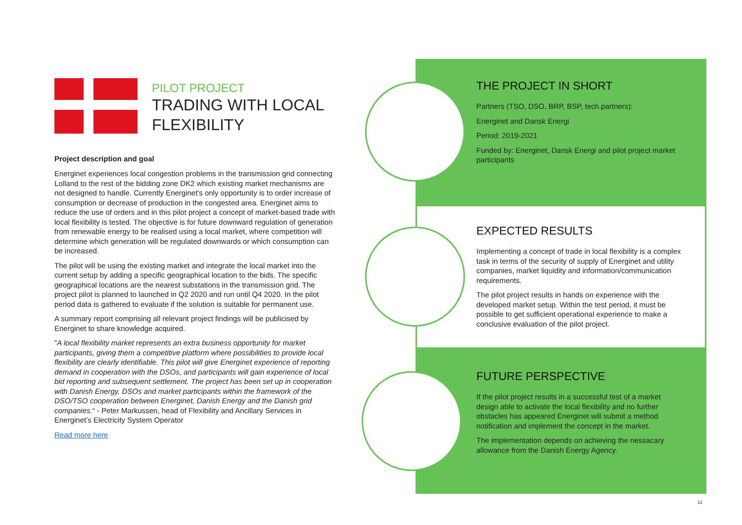PILOT PROJECT
TRADING WITH LOCAL FLEXIBILITY
Project description and goal
Energinet experiences local congestion problems in the transmission grid connecting Lolland to the rest of the bidding zone DK2 which existing market mechanisms are not designed to handle. Currently Energinet's only opportunity is to order increase of consumption or decrease of production in the congested area. Energinet aims to reduce the use of orders and in this pilot project a concept of market-based trade with local flexibility is tested. The objective is for future downward regulation of generation from renewable energy to be realised using a local market, where competition will determine which generation will be regulated downwards or which consumption can be increased.
The pilot will be using the existing market and integrate the local market into the current setup by adding a specific geographical location to the bids. The specific geographical locations are the nearest substations in the transmission grid. The project pilot is planned to launched in Q2 2020 and run until Q4 2020. In the pilot period data is gathered to evaluate if the solution is suitable for permanent use.
A summary report comprising all relevant project findings will be publicised by Energinet to share knowledge acquired.
"A local flexibility market represents an extra business opportunity for market participants, giving them a competitive platform where possibilities to provide local flexibility are clearly identifiable. This pilot will give Energinet experience of reporting demand in cooperation with the DSOs, and participants will gain experience of local bid reporting and subsequent settlement. The project has been set up in cooperation with Danish Energy, DSOs and market participants within the framework of the DSO/TSO cooperation between Energinet, Danish Energy and the Danish grid companies.“ - Peter Markussen, head of Flexibility and Ancillary Services in Energinet’s Electricity System Operator
Read more here
THE PROJECT IN SHORT
Partners (TSO, DSO, BRP, BSP, tech.partners):
Energinet and Dansk Energi
Period: 2019-2021
Funded by: Energinet, Dansk Energi and pilot project market participants
EXPECTED RESULTS
Implementing a concept of trade in local flexibility is a complex task in terms of the security of supply of Energinet and utility companies, market liquidity and information/communication requirements.
The pilot project results in hands on experience with the developed market setup. Within the test period, it must be possible to get sufficient operational experience to make a conclusive evaluation of the pilot project.
FUTURE PERSPECTIVE
If the pilot project results in a successful test of a market design able to activate the local flexibility and no further obstacles has appeared Energinet will submit a method notification and implement the concept in the market.
The implementation depends on achieving the nessacary allowance from the Danish Energy Agency.
12